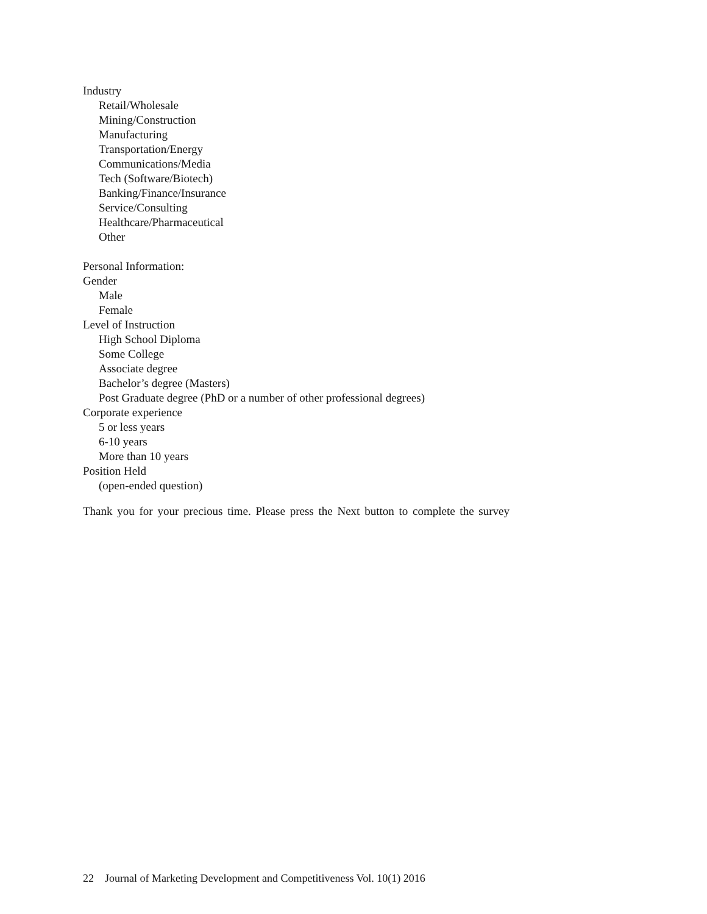Industry
Retail/Wholesale
Mining/Construction
Manufacturing
Transportation/Energy
Communications/Media
Tech (Software/Biotech)
Banking/Finance/Insurance
Service/Consulting
Healthcare/Pharmaceutical
Other
Personal Information:
Gender
Male
Female
Level of Instruction
High School Diploma
Some College
Associate degree
Bachelor’s degree (Masters)
Post Graduate degree (PhD or a number of other professional degrees)
Corporate experience
5 or less years
6-10 years
More than 10 years
Position Held
(open-ended question)
Thank you for your precious time. Please press the Next button to complete the survey
22 Journal of Marketing Development and Competitiveness Vol. 10(1) 2016